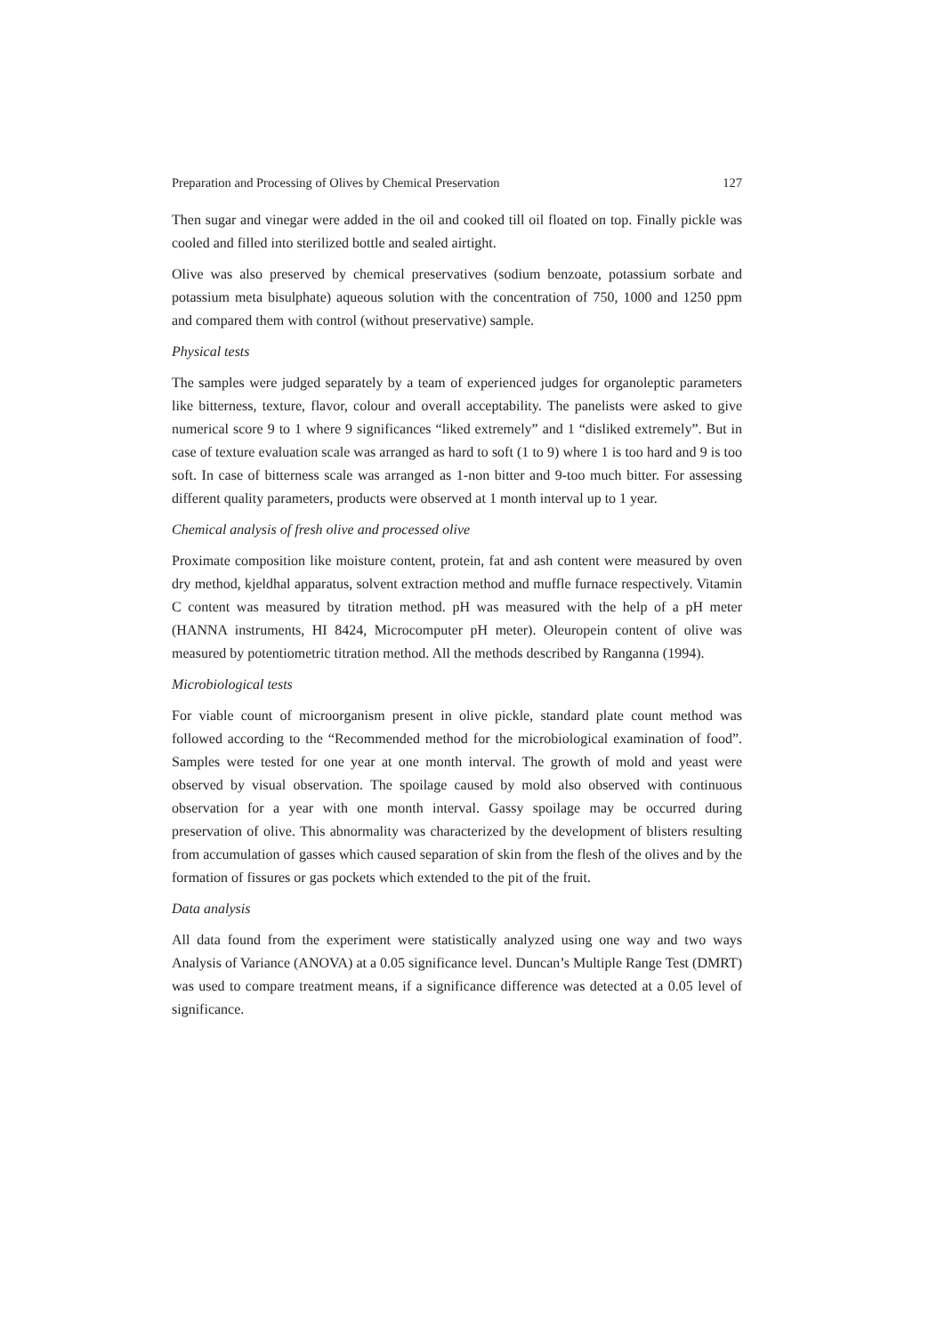Preparation and Processing of Olives by Chemical Preservation 127
Then sugar and vinegar were added in the oil and cooked till oil floated on top. Finally pickle was cooled and filled into sterilized bottle and sealed airtight.
Olive was also preserved by chemical preservatives (sodium benzoate, potassium sorbate and potassium meta bisulphate) aqueous solution with the concentration of 750, 1000 and 1250 ppm and compared them with control (without preservative) sample.
Physical tests
The samples were judged separately by a team of experienced judges for organoleptic parameters like bitterness, texture, flavor, colour and overall acceptability. The panelists were asked to give numerical score 9 to 1 where 9 significances “liked extremely” and 1 “disliked extremely”. But in case of texture evaluation scale was arranged as hard to soft (1 to 9) where 1 is too hard and 9 is too soft. In case of bitterness scale was arranged as 1-non bitter and 9-too much bitter. For assessing different quality parameters, products were observed at 1 month interval up to 1 year.
Chemical analysis of fresh olive and processed olive
Proximate composition like moisture content, protein, fat and ash content were measured by oven dry method, kjeldhal apparatus, solvent extraction method and muffle furnace respectively. Vitamin C content was measured by titration method. pH was measured with the help of a pH meter (HANNA instruments, HI 8424, Microcomputer pH meter). Oleuropein content of olive was measured by potentiometric titration method. All the methods described by Ranganna (1994).
Microbiological tests
For viable count of microorganism present in olive pickle, standard plate count method was followed according to the “Recommended method for the microbiological examination of food”. Samples were tested for one year at one month interval. The growth of mold and yeast were observed by visual observation. The spoilage caused by mold also observed with continuous observation for a year with one month interval. Gassy spoilage may be occurred during preservation of olive. This abnormality was characterized by the development of blisters resulting from accumulation of gasses which caused separation of skin from the flesh of the olives and by the formation of fissures or gas pockets which extended to the pit of the fruit.
Data analysis
All data found from the experiment were statistically analyzed using one way and two ways Analysis of Variance (ANOVA) at a 0.05 significance level. Duncan’s Multiple Range Test (DMRT) was used to compare treatment means, if a significance difference was detected at a 0.05 level of significance.